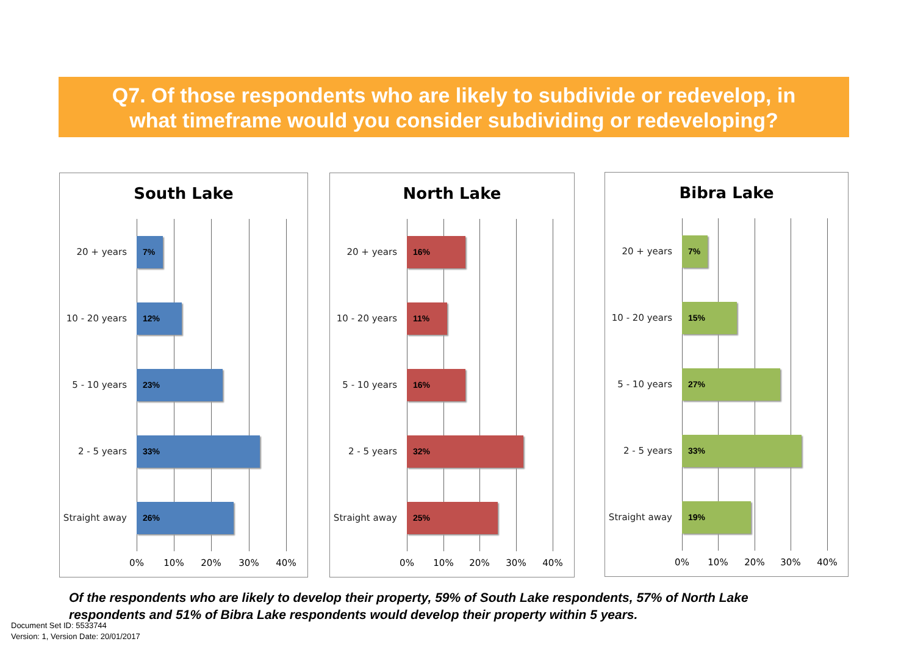Q7. Of those respondents who are likely to subdivide or redevelop, in
what timeframe would you consider subdividing or redeveloping?
South Lake
20 + years
7%
10 - 20 years
12%
5 - 10 years
23%
2 - 5 years
33%
Straight away
26%
0% 10% 20% 30% 40%
North Lake
20 + years
16%
10 - 20 years
11%
5 - 10 years
16%
2 - 5 years
32%
Straight away
25%
0% 10% 20% 30% 40%
Bibra Lake
20 + years
7%
10 - 20 years
15%
5 - 10 years
27%
2 - 5 years
33%
Straight away
19%
0% 10% 20% 30% 40%
Of the respondents who are likely to develop their property, 59% of South Lake respondents, 57% of North Lake respondents and 51% of Bibra Lake respondents would develop their property within 5 years.
Document Set ID: 5533744
Version: 1, Version Date: 20/01/2017